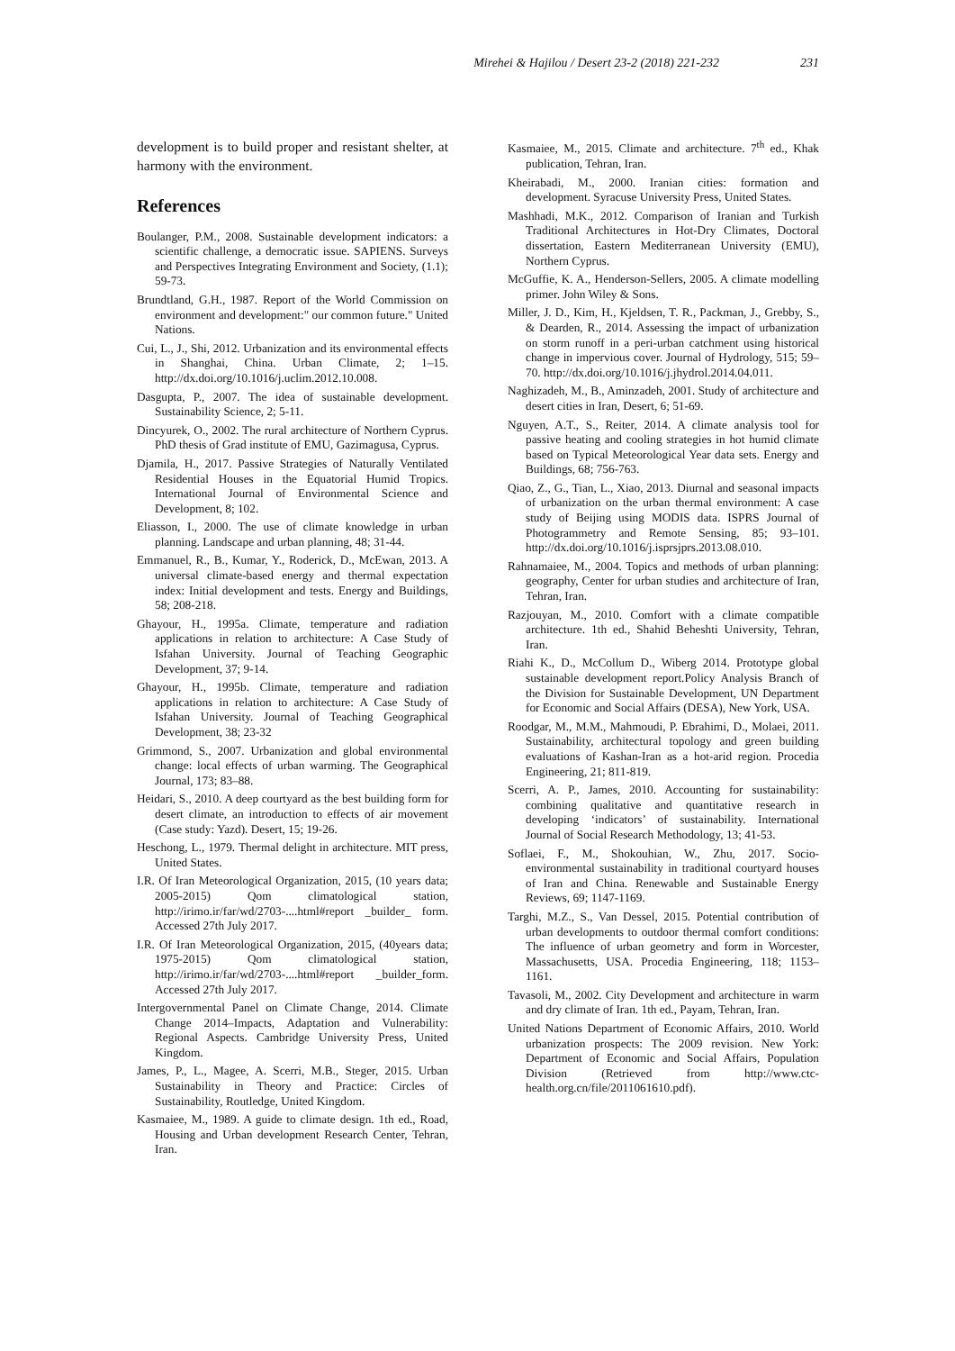Mirehei & Hajilou / Desert 23-2 (2018) 221-232 231
development is to build proper and resistant shelter, at harmony with the environment.
References
Boulanger, P.M., 2008. Sustainable development indicators: a scientific challenge, a democratic issue. SAPIENS. Surveys and Perspectives Integrating Environment and Society, (1.1); 59-73.
Brundtland, G.H., 1987. Report of the World Commission on environment and development:" our common future." United Nations.
Cui, L., J., Shi, 2012. Urbanization and its environmental effects in Shanghai, China. Urban Climate, 2; 1–15. http://dx.doi.org/10.1016/j.uclim.2012.10.008.
Dasgupta, P., 2007. The idea of sustainable development. Sustainability Science, 2; 5-11.
Dincyurek, O., 2002. The rural architecture of Northern Cyprus. PhD thesis of Grad institute of EMU, Gazimagusa, Cyprus.
Djamila, H., 2017. Passive Strategies of Naturally Ventilated Residential Houses in the Equatorial Humid Tropics. International Journal of Environmental Science and Development, 8; 102.
Eliasson, I., 2000. The use of climate knowledge in urban planning. Landscape and urban planning, 48; 31-44.
Emmanuel, R., B., Kumar, Y., Roderick, D., McEwan, 2013. A universal climate-based energy and thermal expectation index: Initial development and tests. Energy and Buildings, 58; 208-218.
Ghayour, H., 1995a. Climate, temperature and radiation applications in relation to architecture: A Case Study of Isfahan University. Journal of Teaching Geographic Development, 37; 9-14.
Ghayour, H., 1995b. Climate, temperature and radiation applications in relation to architecture: A Case Study of Isfahan University. Journal of Teaching Geographical Development, 38; 23-32
Grimmond, S., 2007. Urbanization and global environmental change: local effects of urban warming. The Geographical Journal, 173; 83–88.
Heidari, S., 2010. A deep courtyard as the best building form for desert climate, an introduction to effects of air movement (Case study: Yazd). Desert, 15; 19-26.
Heschong, L., 1979. Thermal delight in architecture. MIT press, United States.
I.R. Of Iran Meteorological Organization, 2015, (10 years data; 2005-2015) Qom climatological station, http://irimo.ir/far/wd/2703-....html#report _builder_ form. Accessed 27th July 2017.
I.R. Of Iran Meteorological Organization, 2015, (40years data; 1975-2015) Qom climatological station, http://irimo.ir/far/wd/2703-....html#report _builder_form. Accessed 27th July 2017.
Intergovernmental Panel on Climate Change, 2014. Climate Change 2014–Impacts, Adaptation and Vulnerability: Regional Aspects. Cambridge University Press, United Kingdom.
James, P., L., Magee, A. Scerri, M.B., Steger, 2015. Urban Sustainability in Theory and Practice: Circles of Sustainability, Routledge, United Kingdom.
Kasmaiee, M., 1989. A guide to climate design. 1th ed., Road, Housing and Urban development Research Center, Tehran, Iran.
Kasmaiee, M., 2015. Climate and architecture. 7<sup>th</sup> ed., Khak publication, Tehran, Iran.
Kheirabadi, M., 2000. Iranian cities: formation and development. Syracuse University Press, United States.
Mashhadi, M.K., 2012. Comparison of Iranian and Turkish Traditional Architectures in Hot-Dry Climates, Doctoral dissertation, Eastern Mediterranean University (EMU), Northern Cyprus.
McGuffie, K. A., Henderson-Sellers, 2005. A climate modelling primer. John Wiley & Sons.
Miller, J. D., Kim, H., Kjeldsen, T. R., Packman, J., Grebby, S., & Dearden, R., 2014. Assessing the impact of urbanization on storm runoff in a peri-urban catchment using historical change in impervious cover. Journal of Hydrology, 515; 59–70. http://dx.doi.org/10.1016/j.jhydrol.2014.04.011.
Naghizadeh, M., B., Aminzadeh, 2001. Study of architecture and desert cities in Iran, Desert, 6; 51-69.
Nguyen, A.T., S., Reiter, 2014. A climate analysis tool for passive heating and cooling strategies in hot humid climate based on Typical Meteorological Year data sets. Energy and Buildings, 68; 756-763.
Qiao, Z., G., Tian, L., Xiao, 2013. Diurnal and seasonal impacts of urbanization on the urban thermal environment: A case study of Beijing using MODIS data. ISPRS Journal of Photogrammetry and Remote Sensing, 85; 93–101. http://dx.doi.org/10.1016/j.isprsjprs.2013.08.010.
Rahnamaiee, M., 2004. Topics and methods of urban planning: geography, Center for urban studies and architecture of Iran, Tehran, Iran.
Razjouyan, M., 2010. Comfort with a climate compatible architecture. 1th ed., Shahid Beheshti University, Tehran, Iran.
Riahi K., D., McCollum D., Wiberg 2014. Prototype global sustainable development report.Policy Analysis Branch of the Division for Sustainable Development, UN Department for Economic and Social Affairs (DESA), New York, USA.
Roodgar, M., M.M., Mahmoudi, P. Ebrahimi, D., Molaei, 2011. Sustainability, architectural topology and green building evaluations of Kashan-Iran as a hot-arid region. Procedia Engineering, 21; 811-819.
Scerri, A. P., James, 2010. Accounting for sustainability: combining qualitative and quantitative research in developing ‘indicators’ of sustainability. International Journal of Social Research Methodology, 13; 41-53.
Soflaei, F., M., Shokouhian, W., Zhu, 2017. Socio-environmental sustainability in traditional courtyard houses of Iran and China. Renewable and Sustainable Energy Reviews, 69; 1147-1169.
Targhi, M.Z., S., Van Dessel, 2015. Potential contribution of urban developments to outdoor thermal comfort conditions: The influence of urban geometry and form in Worcester, Massachusetts, USA. Procedia Engineering, 118; 1153–1161.
Tavasoli, M., 2002. City Development and architecture in warm and dry climate of Iran. 1th ed., Payam, Tehran, Iran.
United Nations Department of Economic Affairs, 2010. World urbanization prospects: The 2009 revision. New York: Department of Economic and Social Affairs, Population Division (Retrieved from http://www.ctc-health.org.cn/file/2011061610.pdf).